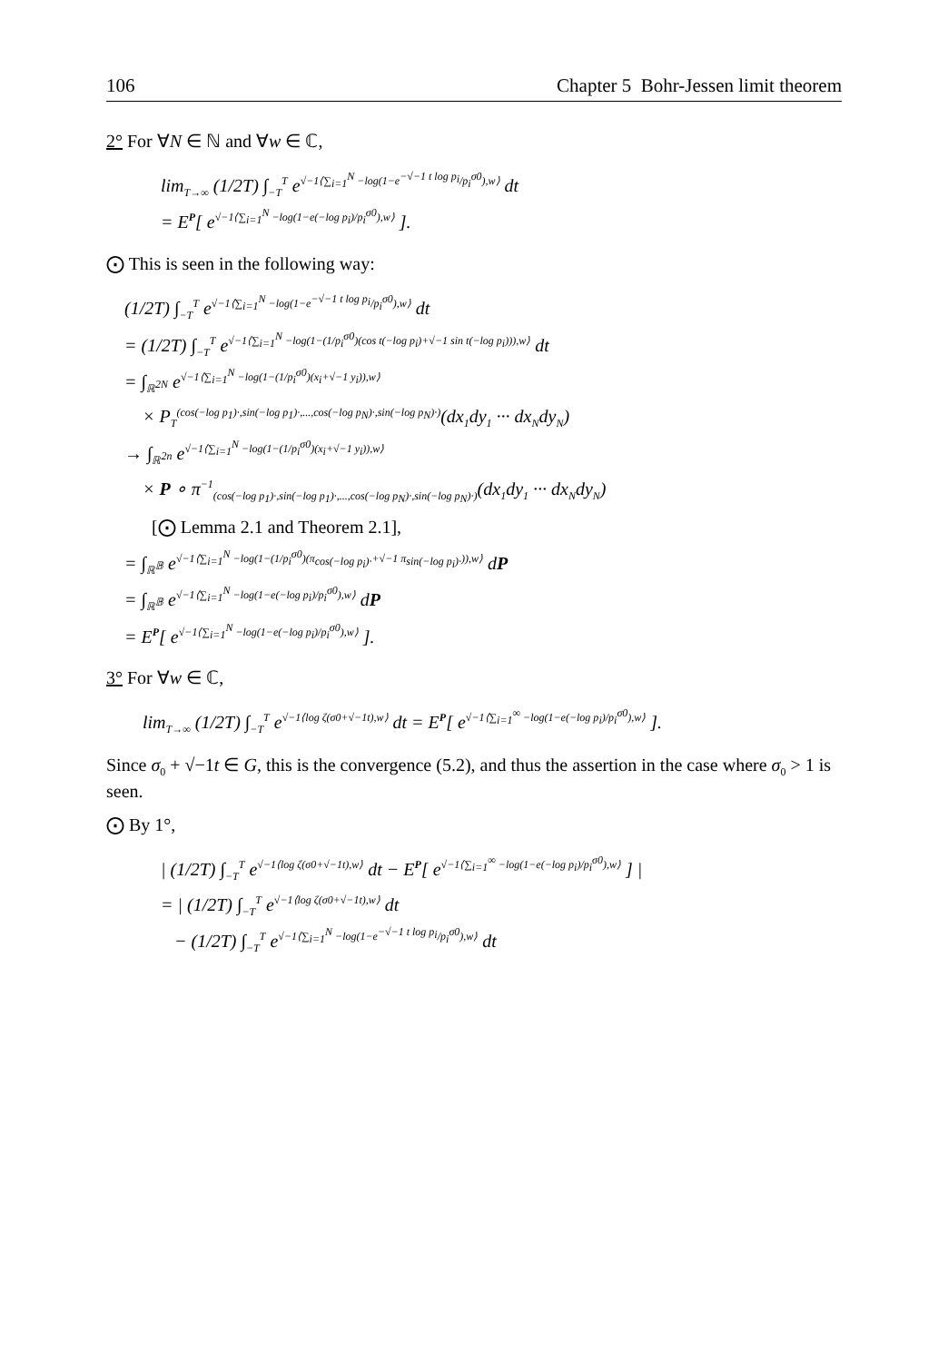106 Chapter 5 Bohr-Jessen limit theorem
2° For ∀N ∈ ℕ and ∀w ∈ ℂ,
lim<sub>T→∞</sub> (1/2T) ∫<sub>−T</sub><sup>T</sup> e<sup>√−1⟨∑<sub>i=1</sub><sup>N</sup> −log(1−e<sup>−√−1 t log p<sub>i</sub></sup>/p<sub>i</sub><sup>σ0</sup>),w⟩</sup> dt
= E<sup>P</sup>[ e<sup>√−1⟨∑<sub>i=1</sub><sup>N</sup> −log(1−e(−log p<sub>i</sub>)/p<sub>i</sub><sup>σ0</sup>),w⟩</sup> ].
⨀ This is seen in the following way:
(1/2T) ∫<sub>−T</sub><sup>T</sup> e<sup>√−1⟨∑<sub>i=1</sub><sup>N</sup> −log(1−e<sup>−√−1 t log p<sub>i</sub></sup>/p<sub>i</sub><sup>σ0</sup>),w⟩</sup> dt
= (1/2T) ∫<sub>−T</sub><sup>T</sup> e<sup>√−1⟨∑<sub>i=1</sub><sup>N</sup> −log(1−(1/p<sub>i</sub><sup>σ0</sup>)(cos t(−log p<sub>i</sub>)+√−1 sin t(−log p<sub>i</sub>))),w⟩</sup> dt
= ∫<sub>ℝ<sup>2N</sup></sub> e<sup>√−1⟨∑<sub>i=1</sub><sup>N</sup> −log(1−(1/p<sub>i</sub><sup>σ0</sup>)(x<sub>i</sub>+√−1 y<sub>i</sub>)),w⟩</sup>
× P<sub>T</sub><sup>(cos(−log p<sub>1</sub>)·,sin(−log p<sub>1</sub>)·,...,cos(−log p<sub>N</sub>)·,sin(−log p<sub>N</sub>)·)</sup>(dx<sub>1</sub>dy<sub>1</sub> ··· dx<sub>N</sub>dy<sub>N</sub>)
→ ∫<sub>ℝ<sup>2n</sup></sub> e<sup>√−1⟨∑<sub>i=1</sub><sup>N</sup> −log(1−(1/p<sub>i</sub><sup>σ0</sup>)(x<sub>i</sub>+√−1 y<sub>i</sub>)),w⟩</sup>
× P ∘ π<sup>−1</sup><sub>(cos(−log p<sub>1</sub>)·,sin(−log p<sub>1</sub>)·,...,cos(−log p<sub>N</sub>)·,sin(−log p<sub>N</sub>)·)</sub>(dx<sub>1</sub>dy<sub>1</sub> ··· dx<sub>N</sub>dy<sub>N</sub>)
[⨀ Lemma 2.1 and Theorem 2.1],
= ∫<sub>ℝ<sup>𝔹</sup></sub> e<sup>√−1⟨∑<sub>i=1</sub><sup>N</sup> −log(1−(1/p<sub>i</sub><sup>σ0</sup>)(π<sub>cos(−log p<sub>i</sub>)·</sub>+√−1 π<sub>sin(−log p<sub>i</sub>)·</sub>)),w⟩</sup> dP
= ∫<sub>ℝ<sup>𝔹</sup></sub> e<sup>√−1⟨∑<sub>i=1</sub><sup>N</sup> −log(1−e(−log p<sub>i</sub>)/p<sub>i</sub><sup>σ0</sup>),w⟩</sup> dP
= E<sup>P</sup>[ e<sup>√−1⟨∑<sub>i=1</sub><sup>N</sup> −log(1−e(−log p<sub>i</sub>)/p<sub>i</sub><sup>σ0</sup>),w⟩</sup> ].
3° For ∀w ∈ ℂ,
lim<sub>T→∞</sub> (1/2T) ∫<sub>−T</sub><sup>T</sup> e<sup>√−1⟨log ζ(σ0+√−1t),w⟩</sup> dt = E<sup>P</sup>[ e<sup>√−1⟨∑<sub>i=1</sub><sup>∞</sup> −log(1−e(−log p<sub>i</sub>)/p<sub>i</sub><sup>σ0</sup>),w⟩</sup> ].
Since σ<sub>0</sub> + √−1t ∈ G, this is the convergence (5.2), and thus the assertion in the case where σ<sub>0</sub> > 1 is seen.
⨀ By 1°,
| (1/2T) ∫<sub>−T</sub><sup>T</sup> e<sup>√−1⟨log ζ(σ0+√−1t),w⟩</sup> dt − E<sup>P</sup>[ e<sup>√−1⟨∑<sub>i=1</sub><sup>∞</sup> −log(1−e(−log p<sub>i</sub>)/p<sub>i</sub><sup>σ0</sup>),w⟩</sup> ] |
= | (1/2T) ∫<sub>−T</sub><sup>T</sup> e<sup>√−1⟨log ζ(σ0+√−1t),w⟩</sup> dt
− (1/2T) ∫<sub>−T</sub><sup>T</sup> e<sup>√−1⟨∑<sub>i=1</sub><sup>N</sup> −log(1−e<sup>−√−1 t log p<sub>i</sub></sup>/p<sub>i</sub><sup>σ0</sup>),w⟩</sup> dt